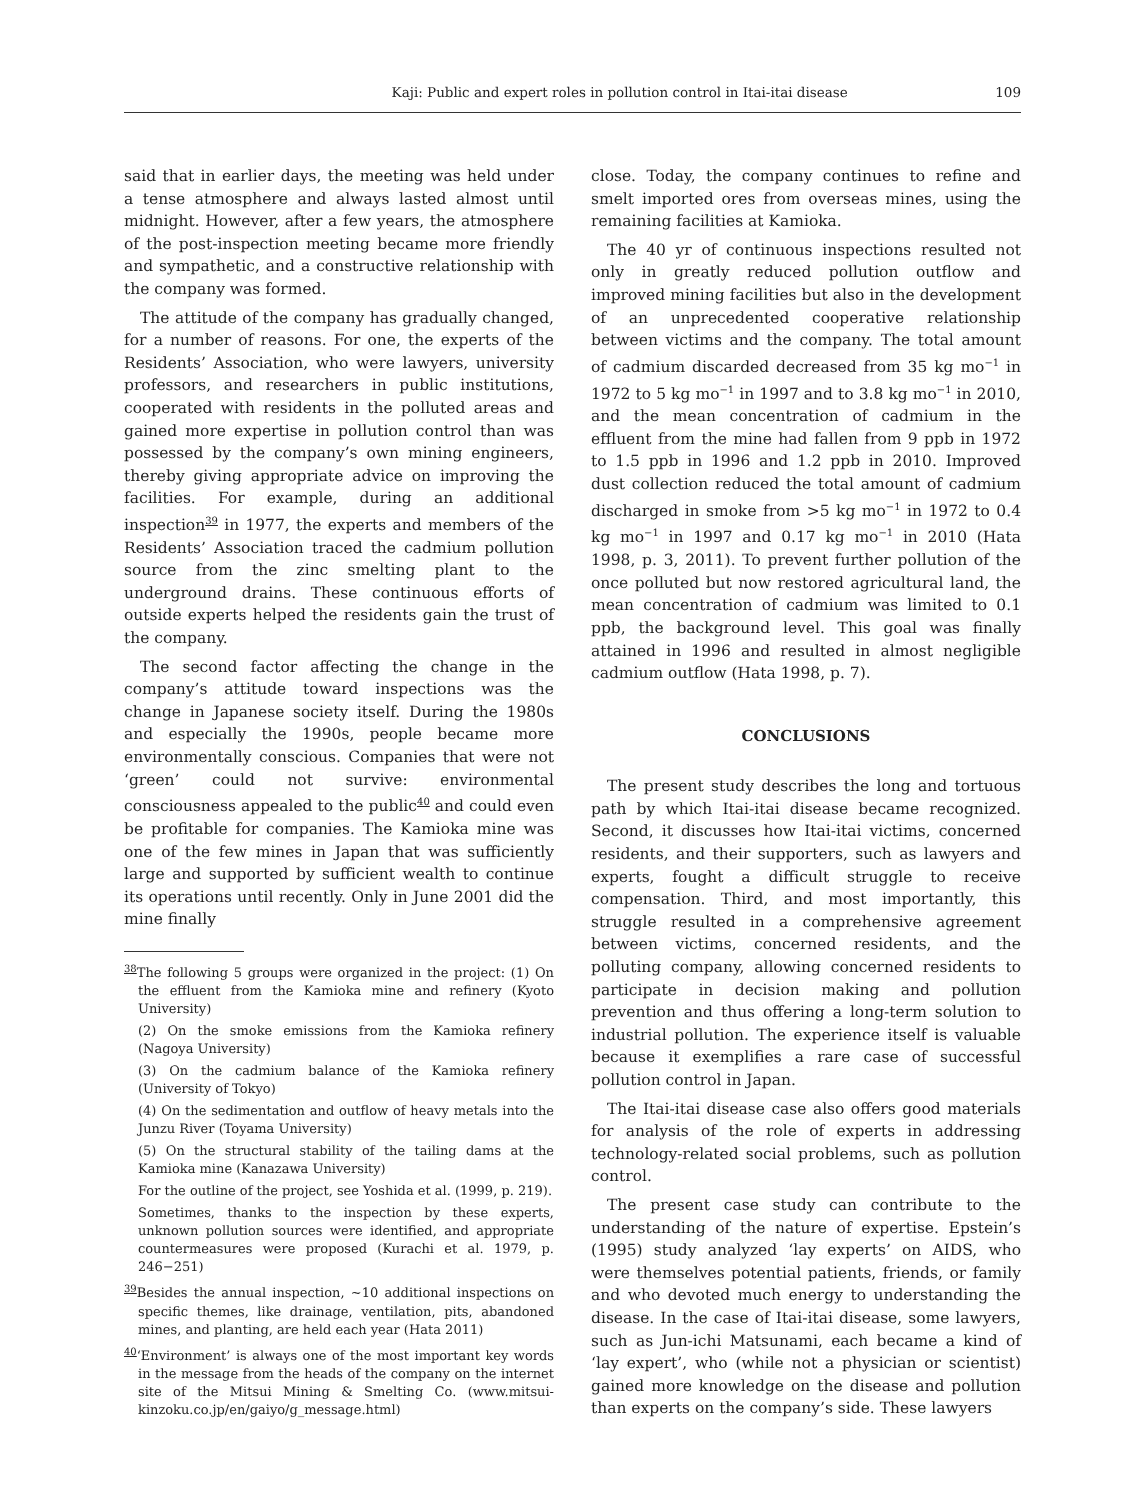Kaji: Public and expert roles in pollution control in Itai-itai disease 109
said that in earlier days, the meeting was held under a tense atmosphere and always lasted almost until midnight. However, after a few years, the atmosphere of the post-inspection meeting became more friendly and sympathetic, and a constructive relationship with the company was formed.
The attitude of the company has gradually changed, for a number of reasons. For one, the experts of the Residents’ Association, who were lawyers, university professors, and researchers in public institutions, cooperated with residents in the polluted areas and gained more expertise in pollution control than was possessed by the company’s own mining engineers, thereby giving appropriate advice on improving the facilities. For example, during an additional inspection<sup>39</sup> in 1977, the experts and members of the Residents’ Association traced the cadmium pollution source from the zinc smelting plant to the underground drains. These continuous efforts of outside experts helped the residents gain the trust of the company.
The second factor affecting the change in the company’s attitude toward inspections was the change in Japanese society itself. During the 1980s and especially the 1990s, people became more environmentally conscious. Companies that were not ‘green’ could not survive: environmental consciousness appealed to the public<sup>40</sup> and could even be profitable for companies. The Kamioka mine was one of the few mines in Japan that was sufficiently large and supported by sufficient wealth to continue its operations until recently. Only in June 2001 did the mine finally
<sup>38</sup> The following 5 groups were organized in the project: (1) On the effluent from the Kamioka mine and refinery (Kyoto University)
(2) On the smoke emissions from the Kamioka refinery (Nagoya University)
(3) On the cadmium balance of the Kamioka refinery (University of Tokyo)
(4) On the sedimentation and outflow of heavy metals into the Junzu River (Toyama University)
(5) On the structural stability of the tailing dams at the Kamioka mine (Kanazawa University)
For the outline of the project, see Yoshida et al. (1999, p. 219).
Sometimes, thanks to the inspection by these experts, unknown pollution sources were identified, and appropriate countermeasures were proposed (Kurachi et al. 1979, p. 246−251)
<sup>39</sup> Besides the annual inspection, ~10 additional inspections on specific themes, like drainage, ventilation, pits, abandoned mines, and planting, are held each year (Hata 2011)
<sup>40</sup> ‘Environment’ is always one of the most important key words in the message from the heads of the company on the internet site of the Mitsui Mining & Smelting Co. (www.mitsui-kinzoku.co.jp/en/gaiyo/g_message.html)
close. Today, the company continues to refine and smelt imported ores from overseas mines, using the remaining facilities at Kamioka.
The 40 yr of continuous inspections resulted not only in greatly reduced pollution outflow and improved mining facilities but also in the development of an unprecedented cooperative relationship between victims and the company. The total amount of cadmium discarded decreased from 35 kg mo<sup>−1</sup> in 1972 to 5 kg mo<sup>−1</sup> in 1997 and to 3.8 kg mo<sup>−1</sup> in 2010, and the mean concentration of cadmium in the effluent from the mine had fallen from 9 ppb in 1972 to 1.5 ppb in 1996 and 1.2 ppb in 2010. Improved dust collection reduced the total amount of cadmium discharged in smoke from >5 kg mo<sup>−1</sup> in 1972 to 0.4 kg mo<sup>−1</sup> in 1997 and 0.17 kg mo<sup>−1</sup> in 2010 (Hata 1998, p. 3, 2011). To prevent further pollution of the once polluted but now restored agricultural land, the mean concentration of cadmium was limited to 0.1 ppb, the background level. This goal was finally attained in 1996 and resulted in almost negligible cadmium outflow (Hata 1998, p. 7).
CONCLUSIONS
The present study describes the long and tortuous path by which Itai-itai disease became recognized. Second, it discusses how Itai-itai victims, concerned residents, and their supporters, such as lawyers and experts, fought a difficult struggle to receive compensation. Third, and most importantly, this struggle resulted in a comprehensive agreement between victims, concerned residents, and the polluting company, allowing concerned residents to participate in decision making and pollution prevention and thus offering a long-term solution to industrial pollution. The experience itself is valuable because it exemplifies a rare case of successful pollution control in Japan.
The Itai-itai disease case also offers good materials for analysis of the role of experts in addressing technology-related social problems, such as pollution control.
The present case study can contribute to the understanding of the nature of expertise. Epstein’s (1995) study analyzed ‘lay experts’ on AIDS, who were themselves potential patients, friends, or family and who devoted much energy to understanding the disease. In the case of Itai-itai disease, some lawyers, such as Jun-ichi Matsunami, each became a kind of ‘lay expert’, who (while not a physician or scientist) gained more knowledge on the disease and pollution than experts on the company’s side. These lawyers